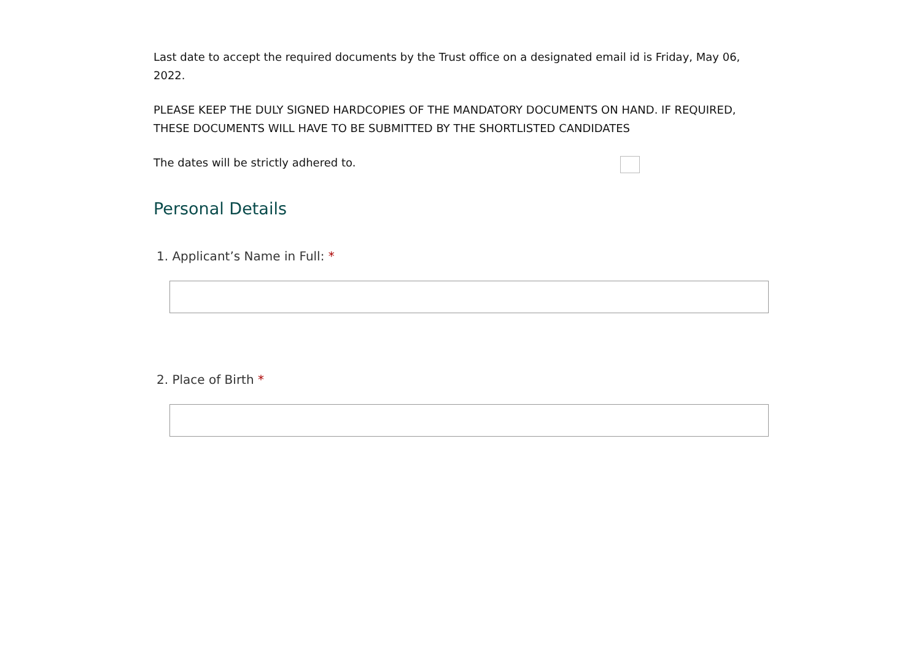Last date to accept the required documents by the Trust office on a designated email id is Friday, May 06, 2022.
PLEASE KEEP THE DULY SIGNED HARDCOPIES OF THE MANDATORY DOCUMENTS ON HAND. IF REQUIRED, THESE DOCUMENTS WILL HAVE TO BE SUBMITTED BY THE SHORTLISTED CANDIDATES
The dates will be strictly adhered to.
Personal Details
1. Applicant’s Name in Full: *
2. Place of Birth *